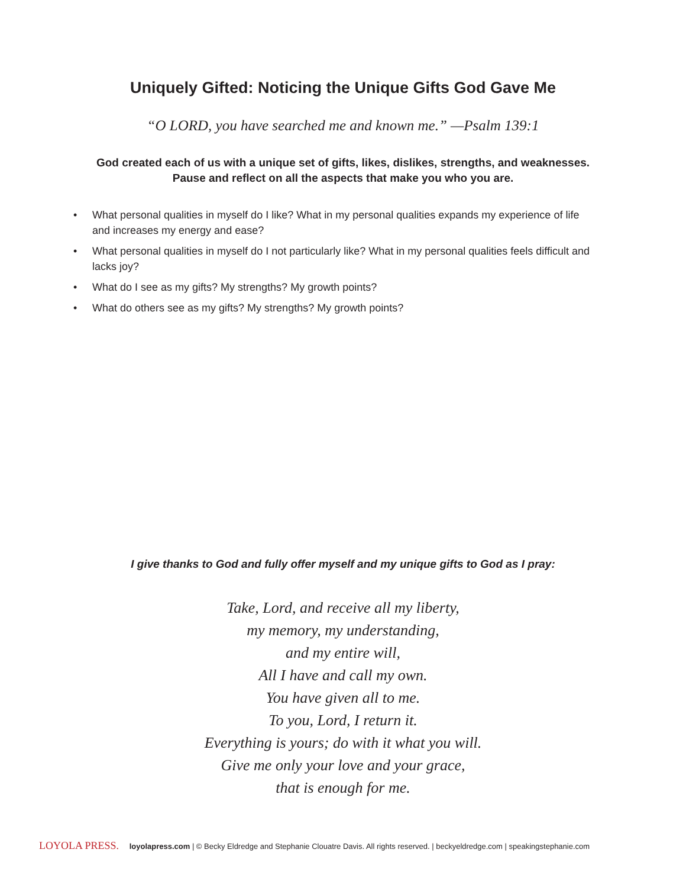Uniquely Gifted: Noticing the Unique Gifts God Gave Me
“O LORD, you have searched me and known me.” —Psalm 139:1
God created each of us with a unique set of gifts, likes, dislikes, strengths, and weaknesses.
Pause and reflect on all the aspects that make you who you are.
• What personal qualities in myself do I like? What in my personal qualities expands my experience of life and increases my energy and ease?
• What personal qualities in myself do I not particularly like? What in my personal qualities feels difficult and lacks joy?
• What do I see as my gifts? My strengths? My growth points?
• What do others see as my gifts? My strengths? My growth points?
I give thanks to God and fully offer myself and my unique gifts to God as I pray:
Take, Lord, and receive all my liberty,
my memory, my understanding,
and my entire will,
All I have and call my own.
You have given all to me.
To you, Lord, I return it.
Everything is yours; do with it what you will.
Give me only your love and your grace,
that is enough for me.
LOYOLA PRESS. loyolapress.com | © Becky Eldredge and Stephanie Clouatre Davis. All rights reserved. | beckyeldredge.com | speakingstephanie.com